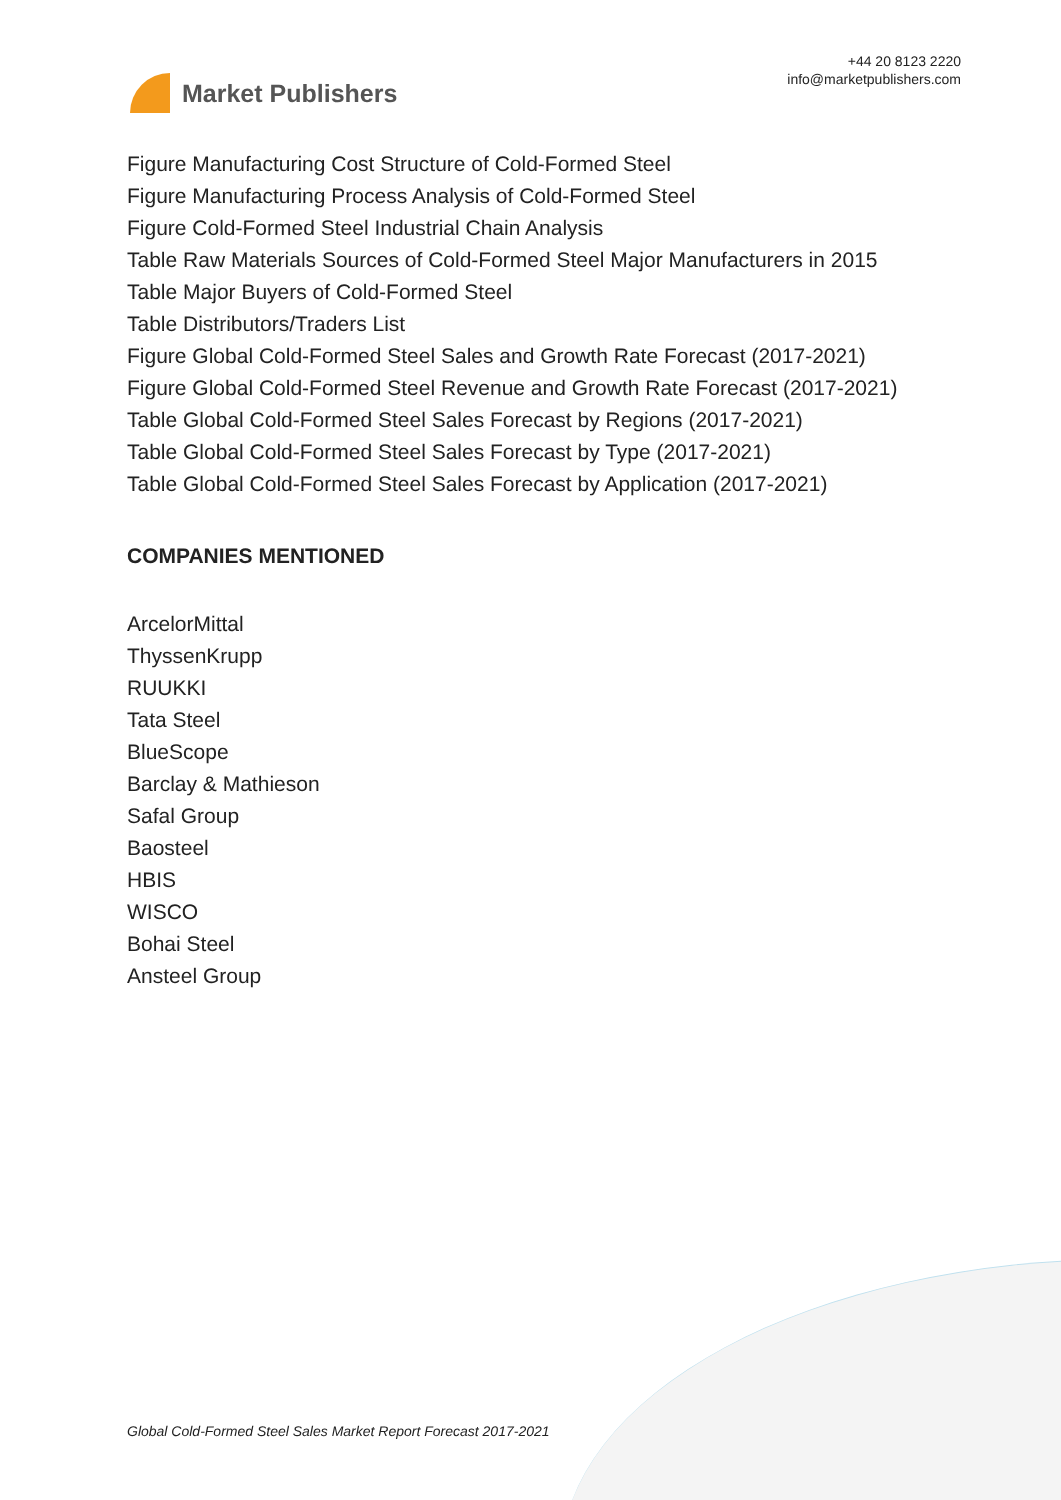Market Publishers
+44 20 8123 2220
info@marketpublishers.com
Figure Manufacturing Cost Structure of Cold-Formed Steel
Figure Manufacturing Process Analysis of Cold-Formed Steel
Figure Cold-Formed Steel Industrial Chain Analysis
Table Raw Materials Sources of Cold-Formed Steel Major Manufacturers in 2015
Table Major Buyers of Cold-Formed Steel
Table Distributors/Traders List
Figure Global Cold-Formed Steel Sales and Growth Rate Forecast (2017-2021)
Figure Global Cold-Formed Steel Revenue and Growth Rate Forecast (2017-2021)
Table Global Cold-Formed Steel Sales Forecast by Regions (2017-2021)
Table Global Cold-Formed Steel Sales Forecast by Type (2017-2021)
Table Global Cold-Formed Steel Sales Forecast by Application (2017-2021)
COMPANIES MENTIONED
ArcelorMittal
ThyssenKrupp
RUUKKI
Tata Steel
BlueScope
Barclay & Mathieson
Safal Group
Baosteel
HBIS
WISCO
Bohai Steel
Ansteel Group
Global Cold-Formed Steel Sales Market Report Forecast 2017-2021